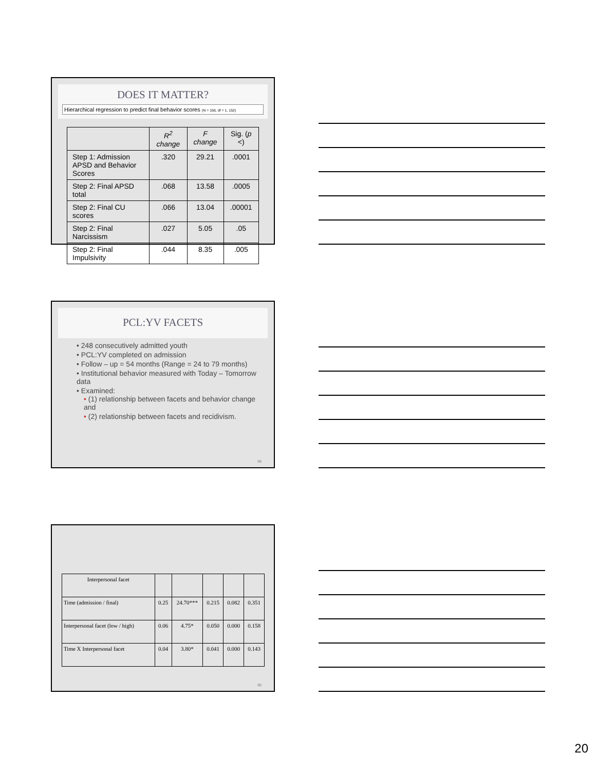DOES IT MATTER?
Hierarchical regression to predict final behavior scores (N = 156, df = 1, 152)
| | R<sup>2</sup> change | F change | Sig. ( p <) |
| --- | --- | --- | --- |
| Step 1: Admission APSD and Behavior Scores | .320 | 29.21 | .0001 |
| Step 2: Final APSD total | .068 | 13.58 | .0005 |
| Step 2: Final CU scores | .066 | 13.04 | .00001 |
| Step 2: Final Narcissism | .027 | 5.05 | .05 |
| Step 2: Final Impulsivity | .044 | 8.35 | .005 |
PCL:YV FACETS
• 248 consecutively admitted youth
• PCL:YV completed on admission
• Follow – up = 54 months (Range = 24 to 79 months)
• Institutional behavior measured with Today – Tomorrow data
• Examined:
• (1) relationship between facets and behavior change and
• (2) relationship between facets and recidivism.
59
| Interpersonal facet | | | | | |
| Time (admission / final) | 0.25 | 24.70*** | 0.215 | 0.082 | 0.351 |
| Interpersonal facet (low / high) | 0.06 | 4.75* | 0.050 | 0.000 | 0.158 |
| Time X Interpersonal facet | 0.04 | 3.80* | 0.041 | 0.000 | 0.143 |
60
20